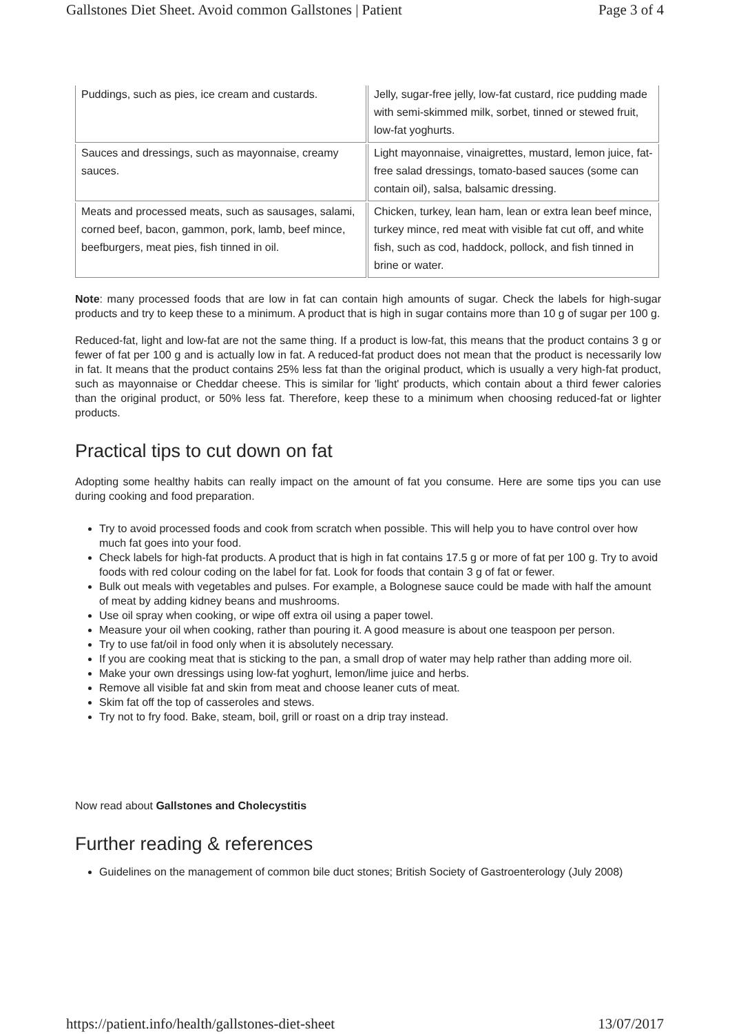Gallstones Diet Sheet. Avoid common Gallstones | Patient Page 3 of 4
| Puddings, such as pies, ice cream and custards. | Jelly, sugar-free jelly, low-fat custard, rice pudding made with semi-skimmed milk, sorbet, tinned or stewed fruit, low-fat yoghurts. |
| Sauces and dressings, such as mayonnaise, creamy sauces. | Light mayonnaise, vinaigrettes, mustard, lemon juice, fat-free salad dressings, tomato-based sauces (some can contain oil), salsa, balsamic dressing. |
| Meats and processed meats, such as sausages, salami, corned beef, bacon, gammon, pork, lamb, beef mince, beefburgers, meat pies, fish tinned in oil. | Chicken, turkey, lean ham, lean or extra lean beef mince, turkey mince, red meat with visible fat cut off, and white fish, such as cod, haddock, pollock, and fish tinned in brine or water. |
Note: many processed foods that are low in fat can contain high amounts of sugar. Check the labels for high-sugar products and try to keep these to a minimum. A product that is high in sugar contains more than 10 g of sugar per 100 g.
Reduced-fat, light and low-fat are not the same thing. If a product is low-fat, this means that the product contains 3 g or fewer of fat per 100 g and is actually low in fat. A reduced-fat product does not mean that the product is necessarily low in fat. It means that the product contains 25% less fat than the original product, which is usually a very high-fat product, such as mayonnaise or Cheddar cheese. This is similar for 'light' products, which contain about a third fewer calories than the original product, or 50% less fat. Therefore, keep these to a minimum when choosing reduced-fat or lighter products.
Practical tips to cut down on fat
Adopting some healthy habits can really impact on the amount of fat you consume. Here are some tips you can use during cooking and food preparation.
Try to avoid processed foods and cook from scratch when possible. This will help you to have control over how much fat goes into your food.
Check labels for high-fat products. A product that is high in fat contains 17.5 g or more of fat per 100 g. Try to avoid foods with red colour coding on the label for fat. Look for foods that contain 3 g of fat or fewer.
Bulk out meals with vegetables and pulses. For example, a Bolognese sauce could be made with half the amount of meat by adding kidney beans and mushrooms.
Use oil spray when cooking, or wipe off extra oil using a paper towel.
Measure your oil when cooking, rather than pouring it. A good measure is about one teaspoon per person.
Try to use fat/oil in food only when it is absolutely necessary.
If you are cooking meat that is sticking to the pan, a small drop of water may help rather than adding more oil.
Make your own dressings using low-fat yoghurt, lemon/lime juice and herbs.
Remove all visible fat and skin from meat and choose leaner cuts of meat.
Skim fat off the top of casseroles and stews.
Try not to fry food. Bake, steam, boil, grill or roast on a drip tray instead.
Now read about Gallstones and Cholecystitis
Further reading & references
Guidelines on the management of common bile duct stones; British Society of Gastroenterology (July 2008)
https://patient.info/health/gallstones-diet-sheet 13/07/2017